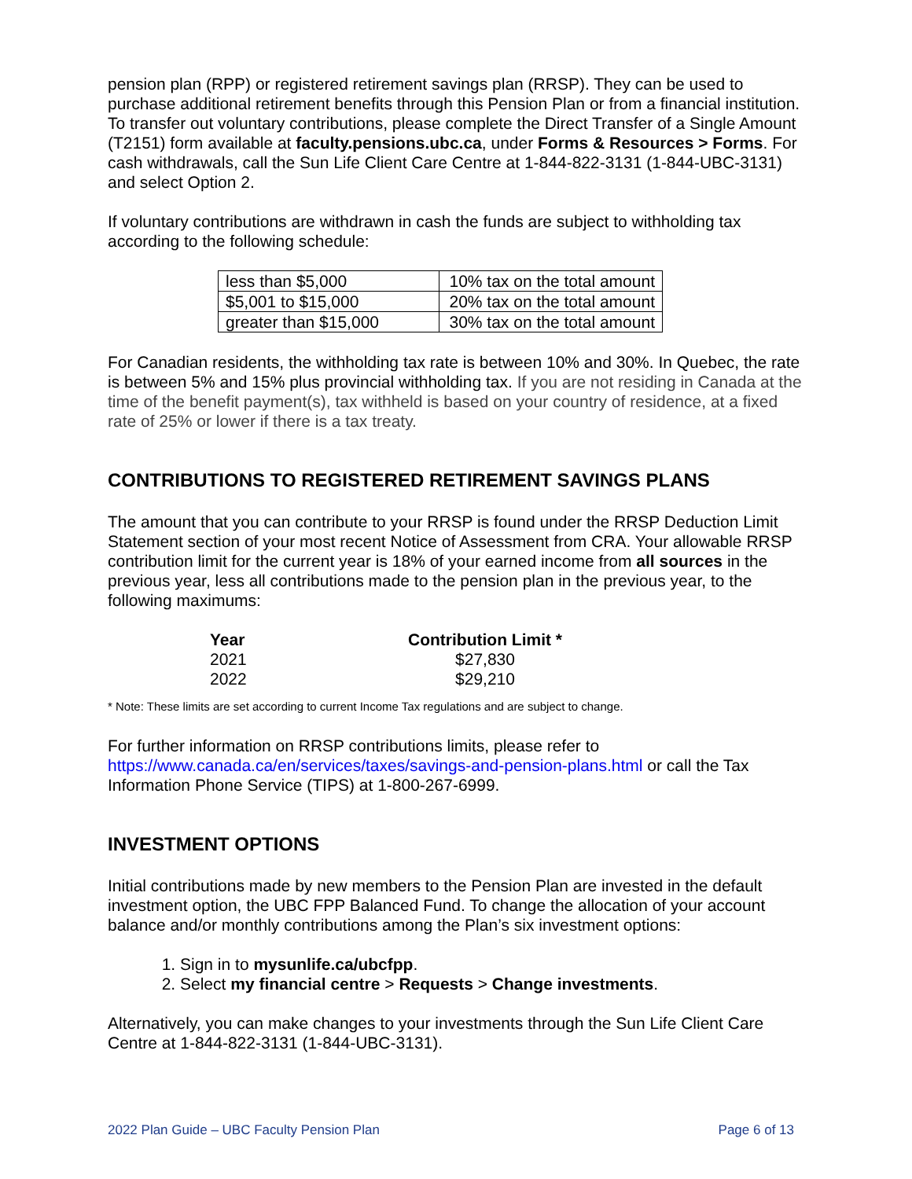pension plan (RPP) or registered retirement savings plan (RRSP). They can be used to purchase additional retirement benefits through this Pension Plan or from a financial institution. To transfer out voluntary contributions, please complete the Direct Transfer of a Single Amount (T2151) form available at faculty.pensions.ubc.ca, under Forms & Resources > Forms. For cash withdrawals, call the Sun Life Client Care Centre at 1-844-822-3131 (1-844-UBC-3131) and select Option 2.
If voluntary contributions are withdrawn in cash the funds are subject to withholding tax according to the following schedule:
| less than $5,000 | 10% tax on the total amount |
| $5,001 to $15,000 | 20% tax on the total amount |
| greater than $15,000 | 30% tax on the total amount |
For Canadian residents, the withholding tax rate is between 10% and 30%. In Quebec, the rate is between 5% and 15% plus provincial withholding tax. If you are not residing in Canada at the time of the benefit payment(s), tax withheld is based on your country of residence, at a fixed rate of 25% or lower if there is a tax treaty.
CONTRIBUTIONS TO REGISTERED RETIREMENT SAVINGS PLANS
The amount that you can contribute to your RRSP is found under the RRSP Deduction Limit Statement section of your most recent Notice of Assessment from CRA. Your allowable RRSP contribution limit for the current year is 18% of your earned income from all sources in the previous year, less all contributions made to the pension plan in the previous year, to the following maximums:
| Year | Contribution Limit * |
| --- | --- |
| 2021 | $27,830 |
| 2022 | $29,210 |
* Note: These limits are set according to current Income Tax regulations and are subject to change.
For further information on RRSP contributions limits, please refer to https://www.canada.ca/en/services/taxes/savings-and-pension-plans.html or call the Tax Information Phone Service (TIPS) at 1-800-267-6999.
INVESTMENT OPTIONS
Initial contributions made by new members to the Pension Plan are invested in the default investment option, the UBC FPP Balanced Fund. To change the allocation of your account balance and/or monthly contributions among the Plan’s six investment options:
1. Sign in to mysunlife.ca/ubcfpp.
2. Select my financial centre > Requests > Change investments.
Alternatively, you can make changes to your investments through the Sun Life Client Care Centre at 1-844-822-3131 (1-844-UBC-3131).
2022 Plan Guide – UBC Faculty Pension Plan Page 6 of 13